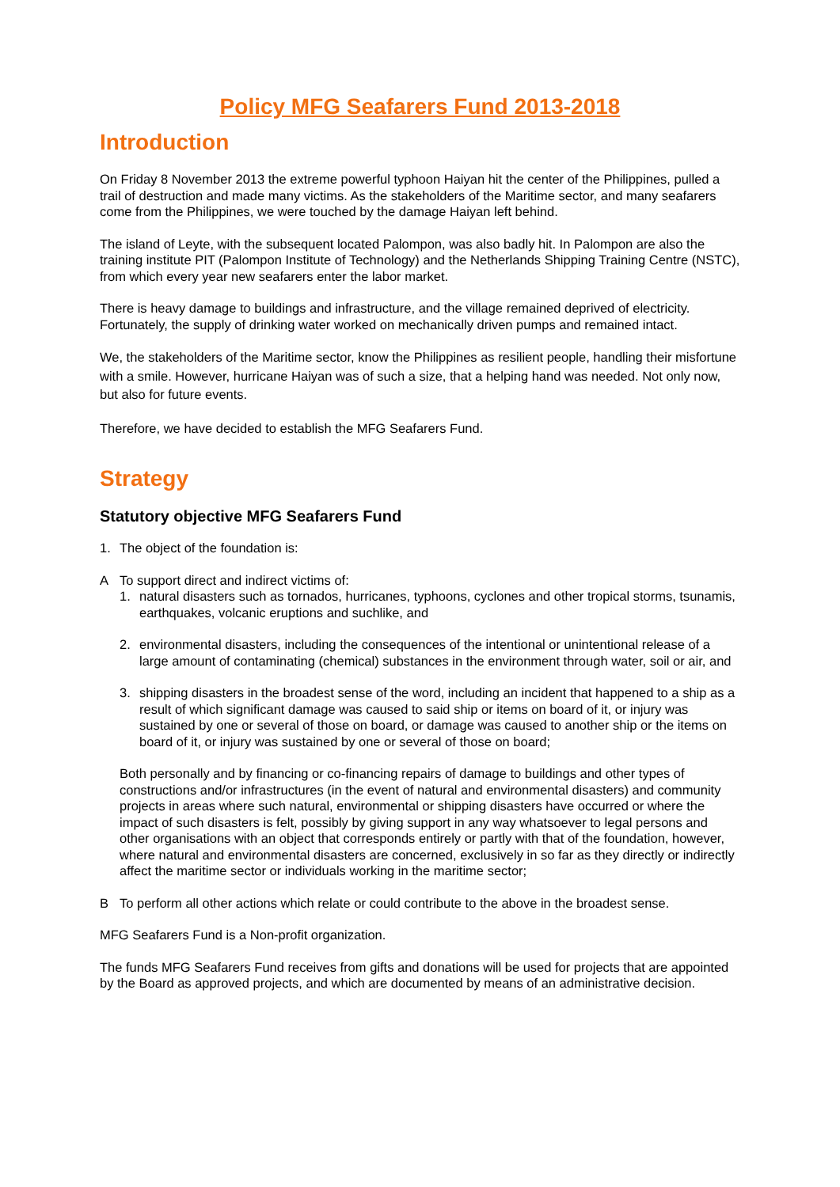Policy MFG Seafarers Fund 2013-2018
Introduction
On Friday 8 November 2013 the extreme powerful typhoon Haiyan hit the center of the Philippines, pulled a trail of destruction and made many victims. As the stakeholders of the Maritime sector, and many seafarers come from the Philippines, we were touched by the damage Haiyan left behind.
The island of Leyte, with the subsequent located Palompon, was also badly hit. In Palompon are also the training institute PIT (Palompon Institute of Technology) and the Netherlands Shipping Training Centre (NSTC), from which every year new seafarers enter the labor market.
There is heavy damage to buildings and infrastructure, and the village remained deprived of electricity. Fortunately, the supply of drinking water worked on mechanically driven pumps and remained intact.
We, the stakeholders of the Maritime sector, know the Philippines as resilient people, handling their misfortune with a smile. However, hurricane Haiyan was of such a size, that a helping hand was needed. Not only now, but also for future events.
Therefore, we have decided to establish the MFG Seafarers Fund.
Strategy
Statutory objective MFG Seafarers Fund
1. The object of the foundation is:
A To support direct and indirect victims of:
1. natural disasters such as tornados, hurricanes, typhoons, cyclones and other tropical storms, tsunamis, earthquakes, volcanic eruptions and suchlike, and
2. environmental disasters, including the consequences of the intentional or unintentional release of a large amount of contaminating (chemical) substances in the environment through water, soil or air, and
3. shipping disasters in the broadest sense of the word, including an incident that happened to a ship as a result of which significant damage was caused to said ship or items on board of it, or injury was sustained by one or several of those on board, or damage was caused to another ship or the items on board of it, or injury was sustained by one or several of those on board;
Both personally and by financing or co-financing repairs of damage to buildings and other types of constructions and/or infrastructures (in the event of natural and environmental disasters) and community projects in areas where such natural, environmental or shipping disasters have occurred or where the impact of such disasters is felt, possibly by giving support in any way whatsoever to legal persons and other organisations with an object that corresponds entirely or partly with that of the foundation, however, where natural and environmental disasters are concerned, exclusively in so far as they directly or indirectly affect the maritime sector or individuals working in the maritime sector;
B To perform all other actions which relate or could contribute to the above in the broadest sense.
MFG Seafarers Fund is a Non-profit organization.
The funds MFG Seafarers Fund receives from gifts and donations will be used for projects that are appointed by the Board as approved projects, and which are documented by means of an administrative decision.